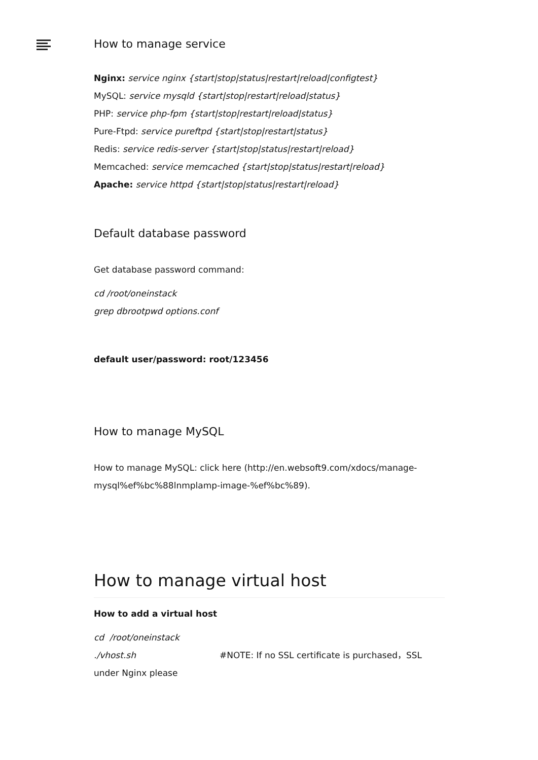How to manage service
Nginx: service nginx {start|stop|status|restart|reload|configtest}
MySQL: service mysqld {start|stop|restart|reload|status}
PHP: service php-fpm {start|stop|restart|reload|status}
Pure-Ftpd: service pureftpd {start|stop|restart|status}
Redis: service redis-server {start|stop|status|restart|reload}
Memcached: service memcached {start|stop|status|restart|reload}
Apache: service httpd {start|stop|status|restart|reload}
Default database password
Get database password command:
cd /root/oneinstack
grep dbrootpwd options.conf
default user/password: root/123456
How to manage MySQL
How to manage MySQL: click here (http://en.websoft9.com/xdocs/manage-mysql%ef%bc%88lnmplamp-image-%ef%bc%89).
How to manage virtual host
How to add a virtual host
cd /root/oneinstack
./vhost.sh #NOTE: If no SSL certificate is purchased，SSL under Nginx please